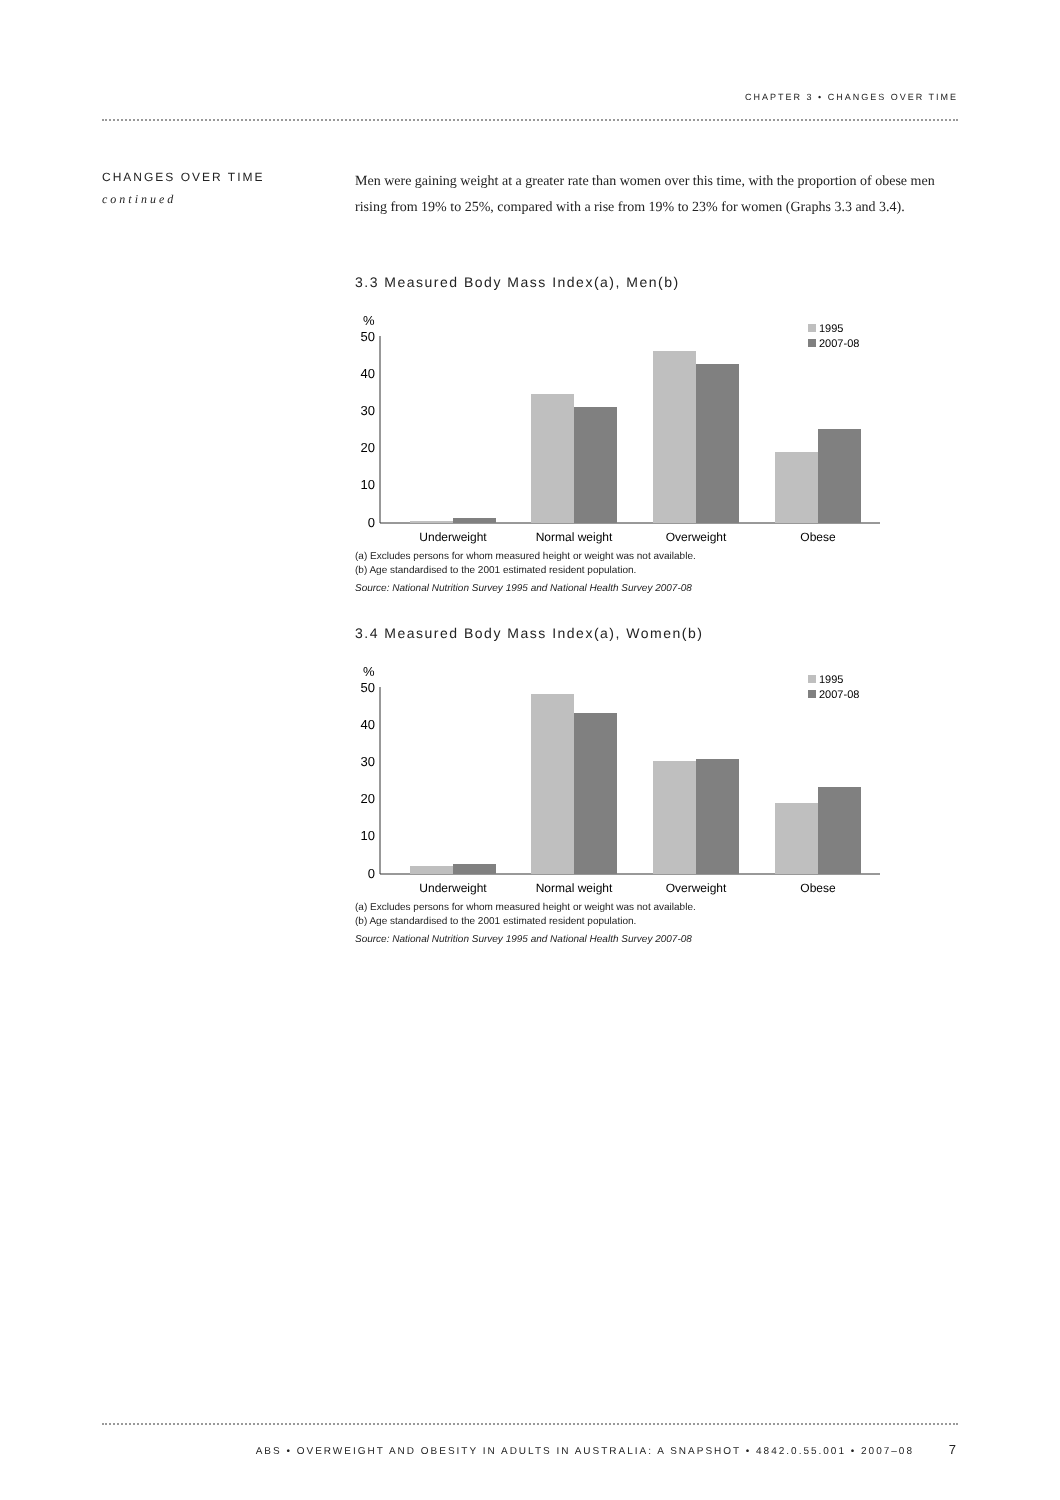CHAPTER 3 • CHANGES OVER TIME
CHANGES OVER TIME
continued
Men were gaining weight at a greater rate than women over this time, with the proportion of obese men rising from 19% to 25%, compared with a rise from 19% to 23% for women (Graphs 3.3 and 3.4).
3.3 Measured Body Mass Index(a), Men(b)
%
50
40
30
20
10
0
1995
2007-08
Underweight
Normal weight
Overweight
Obese
(a) Excludes persons for whom measured height or weight was not available.
(b) Age standardised to the 2001 estimated resident population.
Source: National Nutrition Survey 1995 and National Health Survey 2007-08
3.4 Measured Body Mass Index(a), Women(b)
%
50
40
30
20
10
0
1995
2007-08
Underweight
Normal weight
Overweight
Obese
(a) Excludes persons for whom measured height or weight was not available.
(b) Age standardised to the 2001 estimated resident population.
Source: National Nutrition Survey 1995 and National Health Survey 2007-08
ABS • OVERWEIGHT AND OBESITY IN ADULTS IN AUSTRALIA: A SNAPSHOT • 4842.0.55.001 • 2007–08 7